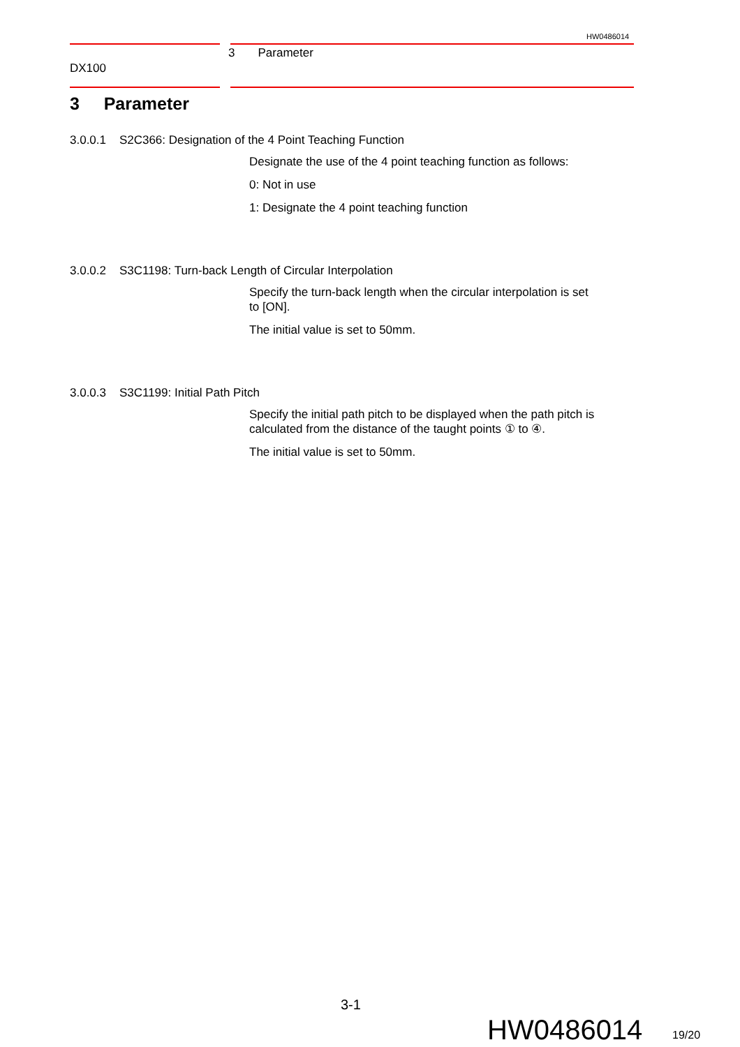HW0486014
3 Parameter
DX100
3 Parameter
3.0.0.1 S2C366: Designation of the 4 Point Teaching Function
Designate the use of the 4 point teaching function as follows:
0: Not in use
1: Designate the 4 point teaching function
3.0.0.2 S3C1198: Turn-back Length of Circular Interpolation
Specify the turn-back length when the circular interpolation is set to [ON].
The initial value is set to 50mm.
3.0.0.3 S3C1199: Initial Path Pitch
Specify the initial path pitch to be displayed when the path pitch is calculated from the distance of the taught points ① to ④.
The initial value is set to 50mm.
3-1
HW0486014 19/20